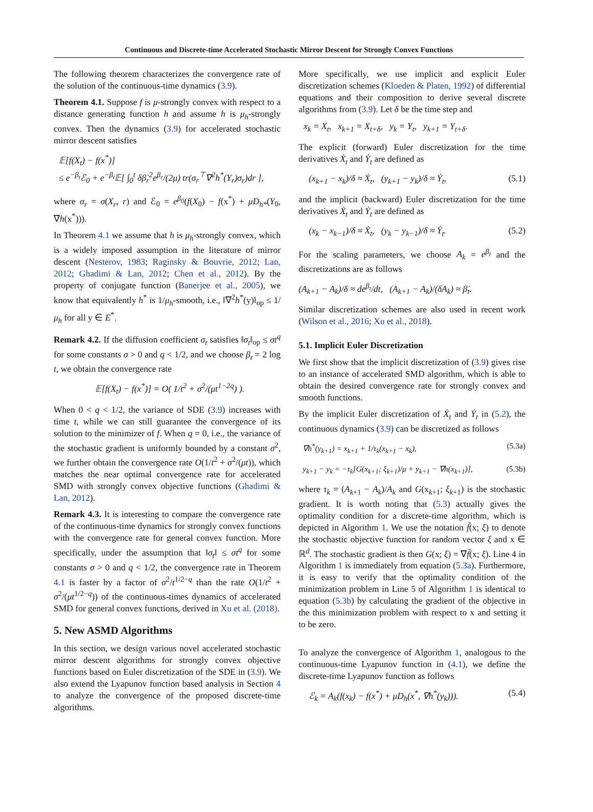Continuous and Discrete-time Accelerated Stochastic Mirror Descent for Strongly Convex Functions
The following theorem characterizes the convergence rate of the solution of the continuous-time dynamics (3.9).
Theorem 4.1. Suppose f is μ-strongly convex with respect to a distance generating function h and assume h is μ<sub>h</sub>-strongly convex. Then the dynamics (3.9) for accelerated stochastic mirror descent satisfies
𝔼[f(X<sub>t</sub>) − f(x<sup>*</sup>)]
≤ e<sup>−β<sub>t</sub></sup>ℰ<sub>0</sub> + e<sup>−β<sub>t</sub></sup>𝔼[ ∫<sub>0</sub><sup>t</sup> δβ̇<sub>r</sub><sup>2</sup>e<sup>β<sub>r</sub></sup>/(2μ) tr(σ<sub>r</sub><sup>⊤</sup>∇<sup>2</sup>h<sup>*</sup>(Y<sub>r</sub>)σ<sub>r</sub>)dr ],
where σ<sub>r</sub> = σ(X<sub>r</sub>, r) and ℰ<sub>0</sub> = e<sup>β<sub>0</sub></sup>(f(X<sub>0</sub>) − f(x<sup>*</sup>) + μD<sub>h*</sub>(Y<sub>0</sub>, ∇h(x<sup>*</sup>))).
In Theorem 4.1 we assume that h is μ<sub>h</sub>-strongly convex, which is a widely imposed assumption in the literature of mirror descent (Nesterov, 1983; Raginsky & Bouvrie, 2012; Lan, 2012; Ghadimi & Lan, 2012; Chen et al., 2012). By the property of conjugate function (Banerjee et al., 2005), we know that equivalently h<sup>*</sup> is 1/μ<sub>h</sub>-smooth, i.e., ‖∇<sup>2</sup>h<sup>*</sup>(y)‖<sub>op</sub> ≤ 1/μ<sub>h</sub> for all y ∈ E<sup>*</sup>.
Remark 4.2. If the diffusion coefficient σ<sub>t</sub> satisfies ‖σ<sub>t</sub>‖<sub>op</sub> ≤ σt<sup>q</sup> for some constants σ > 0 and q < 1/2, and we choose β<sub>t</sub> = 2 log t, we obtain the convergence rate
𝔼[f(X<sub>t</sub>) − f(x<sup>*</sup>)] = O( 1/t<sup>2</sup> + σ<sup>2</sup>/(μt<sup>1−2q</sup>) ).
When 0 < q < 1/2, the variance of SDE (3.9) increases with time t, while we can still guarantee the convergence of its solution to the minimizer of f. When q = 0, i.e., the variance of the stochastic gradient is uniformly bounded by a constant σ<sup>2</sup>, we further obtain the convergence rate O(1/t<sup>2</sup> + σ<sup>2</sup>/(μt)), which matches the near optimal convergence rate for accelerated SMD with strongly convex objective functions (Ghadimi & Lan, 2012).
Remark 4.3. It is interesting to compare the convergence rate of the continuous-time dynamics for strongly convex functions with the convergence rate for general convex function. More specifically, under the assumption that ‖σ<sub>t</sub>‖ ≤ σt<sup>q</sup> for some constants σ > 0 and q < 1/2, the convergence rate in Theorem 4.1 is faster by a factor of σ<sup>2</sup>/t<sup>1/2−q</sup> than the rate O(1/t<sup>2</sup> + σ<sup>2</sup>/(μt<sup>1/2−q</sup>)) of the continuous-times dynamics of accelerated SMD for general convex functions, derived in Xu et al. (2018).
5. New ASMD Algorithms
In this section, we design various novel accelerated stochastic mirror descent algorithms for strongly convex objective functions based on Euler discretization of the SDE in (3.9). We also extend the Lyapunov function based analysis in Section 4 to analyze the convergence of the proposed discrete-time algorithms.
More specifically, we use implicit and explicit Euler discretization schemes (Kloeden & Platen, 1992) of differential equations and their composition to derive several discrete algorithms from (3.9). Let δ be the time step and
x<sub>k</sub> = X<sub>t</sub>, x<sub>k+1</sub> = X<sub>t+δ</sub>, y<sub>k</sub> = Y<sub>t</sub>, y<sub>k+1</sub> = Y<sub>t+δ</sub>.
The explicit (forward) Euler discretization for the time derivatives Ẋ<sub>t</sub> and Ẏ<sub>t</sub> are defined as
(x<sub>k+1</sub> − x<sub>k</sub>)/δ ≈ Ẋ<sub>t</sub>, (y<sub>k+1</sub> − y<sub>k</sub>)/δ ≈ Ẏ<sub>t</sub>, (5.1)
and the implicit (backward) Euler discretization for the time derivatives Ẋ<sub>t</sub> and Ẏ<sub>t</sub> are defined as
(x<sub>k</sub> − x<sub>k−1</sub>)/δ ≈ Ẋ<sub>t</sub>, (y<sub>k</sub> − y<sub>k−1</sub>)/δ ≈ Ẏ<sub>t</sub>. (5.2)
For the scaling parameters, we choose A<sub>k</sub> = e<sup>β<sub>t</sub></sup> and the discretizations are as follows
(A<sub>k+1</sub> − A<sub>k</sub>)/δ ≈ de<sup>β<sub>t</sub></sup>/dt, (A<sub>k+1</sub> − A<sub>k</sub>)/(δA<sub>k</sub>) ≈ β̇<sub>t</sub>.
Similar discretization schemes are also used in recent work (Wilson et al., 2016; Xu et al., 2018).
5.1. Implicit Euler Discretization
We first show that the implicit discretization of (3.9) gives rise to an instance of accelerated SMD algorithm, which is able to obtain the desired convergence rate for strongly convex and smooth functions.
By the implicit Euler discretization of Ẋ<sub>t</sub> and Ẏ<sub>t</sub> in (5.2), the continuous dynamics (3.9) can be discretized as follows
∇h<sup>*</sup>(y<sub>k+1</sub>) = x<sub>k+1</sub> + 1/τ<sub>k</sub>(x<sub>k+1</sub> − x<sub>k</sub>), (5.3a)
y<sub>k+1</sub> − y<sub>k</sub> = −τ<sub>k</sub>[G(x<sub>k+1</sub>; ξ<sub>k+1</sub>)/μ + y<sub>k+1</sub> − ∇h(x<sub>k+1</sub>)], (5.3b)
where τ<sub>k</sub> = (A<sub>k+1</sub> − A<sub>k</sub>)/A<sub>k</sub> and G(x<sub>k+1</sub>; ξ<sub>k+1</sub>) is the stochastic gradient. It is worth noting that (5.3) actually gives the optimality condition for a discrete-time algorithm, which is depicted in Algorithm 1. We use the notation f̃(x; ξ) to denote the stochastic objective function for random vector ξ and x ∈ ℝ<sup>d</sup>. The stochastic gradient is then G(x; ξ) = ∇f̃(x; ξ). Line 4 in Algorithm 1 is immediately from equation (5.3a). Furthermore, it is easy to verify that the optimality condition of the minimization problem in Line 5 of Algorithm 1 is identical to equation (5.3b) by calculating the gradient of the objective in the this minimization problem with respect to x and setting it to be zero.
To analyze the convergence of Algorithm 1, analogous to the continuous-time Lyapunov function in (4.1), we define the discrete-time Lyapunov function as follows
ℰ<sub>k</sub> = A<sub>k</sub>(f(x<sub>k</sub>) − f(x<sup>*</sup>) + μD<sub>h</sub>(x<sup>*</sup>, ∇h<sup>*</sup>(y<sub>k</sub>))). (5.4)